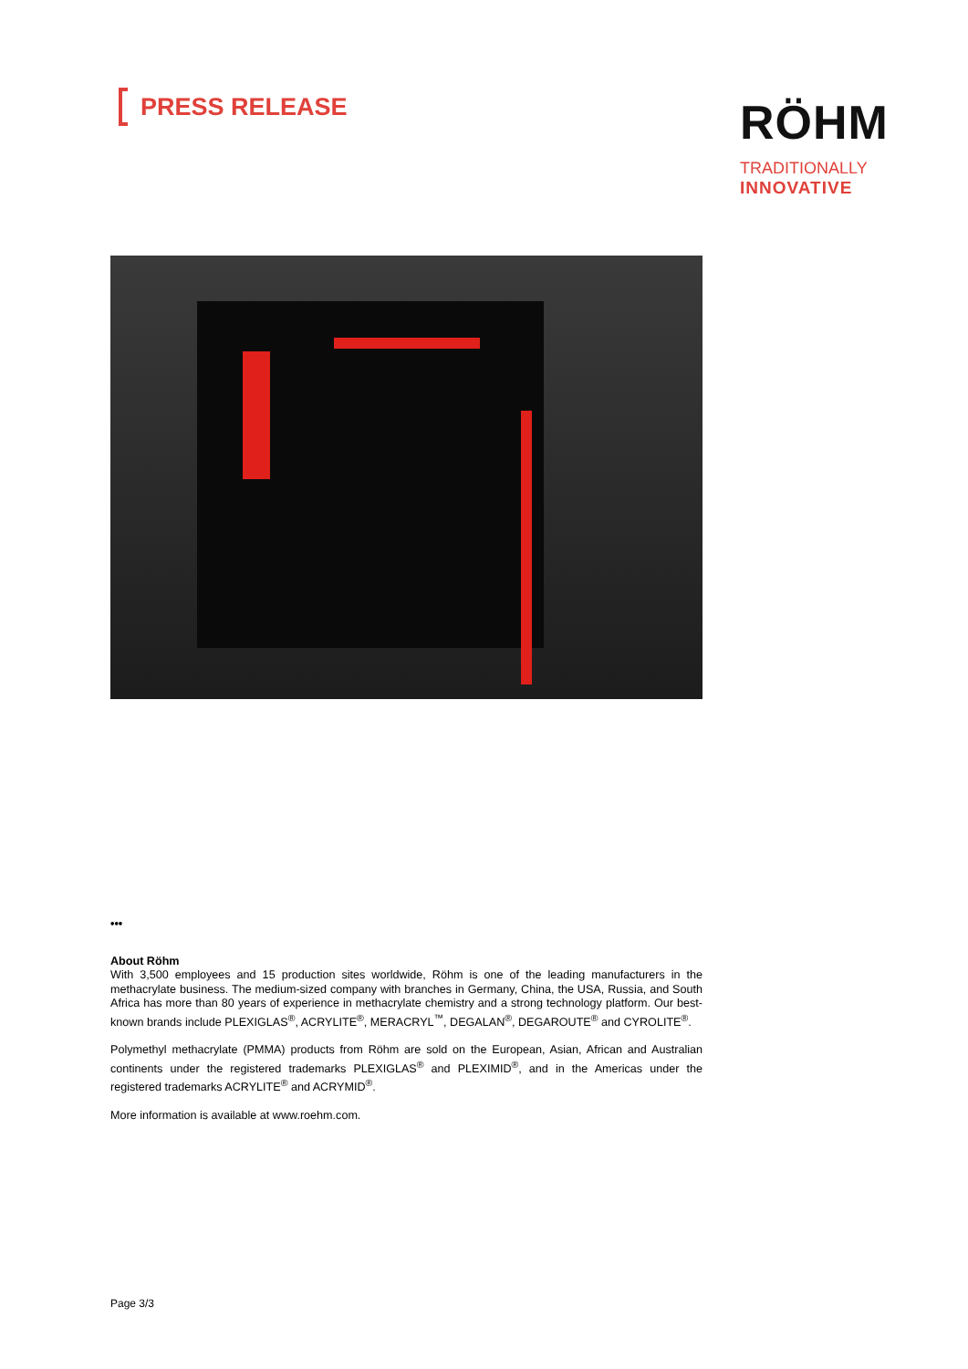PRESS RELEASE
RÖHM
TRADITIONALLY
INNOVATIVE
•••
About Röhm
With 3,500 employees and 15 production sites worldwide, Röhm is one of the leading manufacturers in the methacrylate business. The medium-sized company with branches in Germany, China, the USA, Russia, and South Africa has more than 80 years of experience in methacrylate chemistry and a strong technology platform. Our best-known brands include PLEXIGLAS<sup>®</sup>, ACRYLITE<sup>®</sup>, MERACRYL<sup>™</sup>, DEGALAN<sup>®</sup>, DEGAROUTE<sup>®</sup> and CYROLITE<sup>®</sup>.
Polymethyl methacrylate (PMMA) products from Röhm are sold on the European, Asian, African and Australian continents under the registered trademarks PLEXIGLAS<sup>®</sup> and PLEXIMID<sup>®</sup>, and in the Americas under the registered trademarks ACRYLITE<sup>®</sup> and ACRYMID<sup>®</sup>.
More information is available at www.roehm.com.
Page 3/3